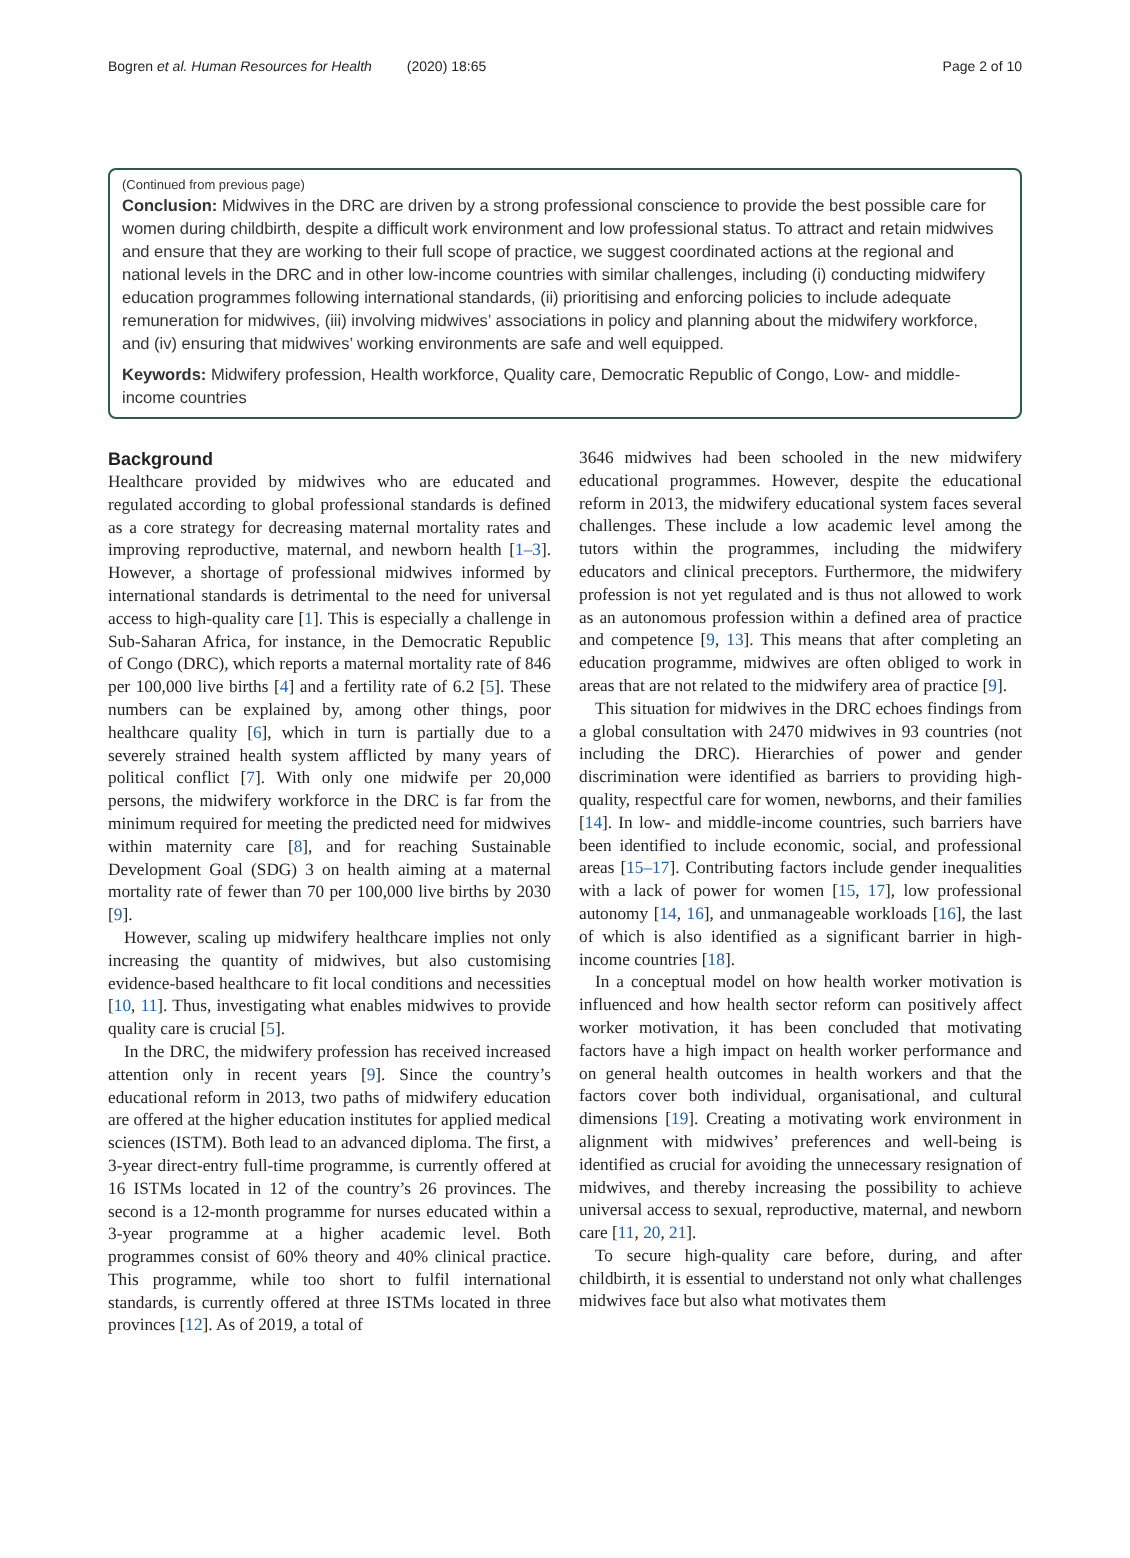Bogren et al. Human Resources for Health (2020) 18:65 Page 2 of 10
(Continued from previous page)
Conclusion: Midwives in the DRC are driven by a strong professional conscience to provide the best possible care for women during childbirth, despite a difficult work environment and low professional status. To attract and retain midwives and ensure that they are working to their full scope of practice, we suggest coordinated actions at the regional and national levels in the DRC and in other low-income countries with similar challenges, including (i) conducting midwifery education programmes following international standards, (ii) prioritising and enforcing policies to include adequate remuneration for midwives, (iii) involving midwives’ associations in policy and planning about the midwifery workforce, and (iv) ensuring that midwives’ working environments are safe and well equipped.
Keywords: Midwifery profession, Health workforce, Quality care, Democratic Republic of Congo, Low- and middle-income countries
Background
Healthcare provided by midwives who are educated and regulated according to global professional standards is defined as a core strategy for decreasing maternal mortality rates and improving reproductive, maternal, and newborn health [1–3]. However, a shortage of professional midwives informed by international standards is detrimental to the need for universal access to high-quality care [1]. This is especially a challenge in Sub-Saharan Africa, for instance, in the Democratic Republic of Congo (DRC), which reports a maternal mortality rate of 846 per 100,000 live births [4] and a fertility rate of 6.2 [5]. These numbers can be explained by, among other things, poor healthcare quality [6], which in turn is partially due to a severely strained health system afflicted by many years of political conflict [7]. With only one midwife per 20,000 persons, the midwifery workforce in the DRC is far from the minimum required for meeting the predicted need for midwives within maternity care [8], and for reaching Sustainable Development Goal (SDG) 3 on health aiming at a maternal mortality rate of fewer than 70 per 100,000 live births by 2030 [9].
However, scaling up midwifery healthcare implies not only increasing the quantity of midwives, but also customising evidence-based healthcare to fit local conditions and necessities [10, 11]. Thus, investigating what enables midwives to provide quality care is crucial [5].
In the DRC, the midwifery profession has received increased attention only in recent years [9]. Since the country’s educational reform in 2013, two paths of midwifery education are offered at the higher education institutes for applied medical sciences (ISTM). Both lead to an advanced diploma. The first, a 3-year direct-entry full-time programme, is currently offered at 16 ISTMs located in 12 of the country’s 26 provinces. The second is a 12-month programme for nurses educated within a 3-year programme at a higher academic level. Both programmes consist of 60% theory and 40% clinical practice. This programme, while too short to fulfil international standards, is currently offered at three ISTMs located in three provinces [12]. As of 2019, a total of
3646 midwives had been schooled in the new midwifery educational programmes. However, despite the educational reform in 2013, the midwifery educational system faces several challenges. These include a low academic level among the tutors within the programmes, including the midwifery educators and clinical preceptors. Furthermore, the midwifery profession is not yet regulated and is thus not allowed to work as an autonomous profession within a defined area of practice and competence [9, 13]. This means that after completing an education programme, midwives are often obliged to work in areas that are not related to the midwifery area of practice [9].
This situation for midwives in the DRC echoes findings from a global consultation with 2470 midwives in 93 countries (not including the DRC). Hierarchies of power and gender discrimination were identified as barriers to providing high-quality, respectful care for women, newborns, and their families [14]. In low- and middle-income countries, such barriers have been identified to include economic, social, and professional areas [15–17]. Contributing factors include gender inequalities with a lack of power for women [15, 17], low professional autonomy [14, 16], and unmanageable workloads [16], the last of which is also identified as a significant barrier in high-income countries [18].
In a conceptual model on how health worker motivation is influenced and how health sector reform can positively affect worker motivation, it has been concluded that motivating factors have a high impact on health worker performance and on general health outcomes in health workers and that the factors cover both individual, organisational, and cultural dimensions [19]. Creating a motivating work environment in alignment with midwives’ preferences and well-being is identified as crucial for avoiding the unnecessary resignation of midwives, and thereby increasing the possibility to achieve universal access to sexual, reproductive, maternal, and newborn care [11, 20, 21].
To secure high-quality care before, during, and after childbirth, it is essential to understand not only what challenges midwives face but also what motivates them